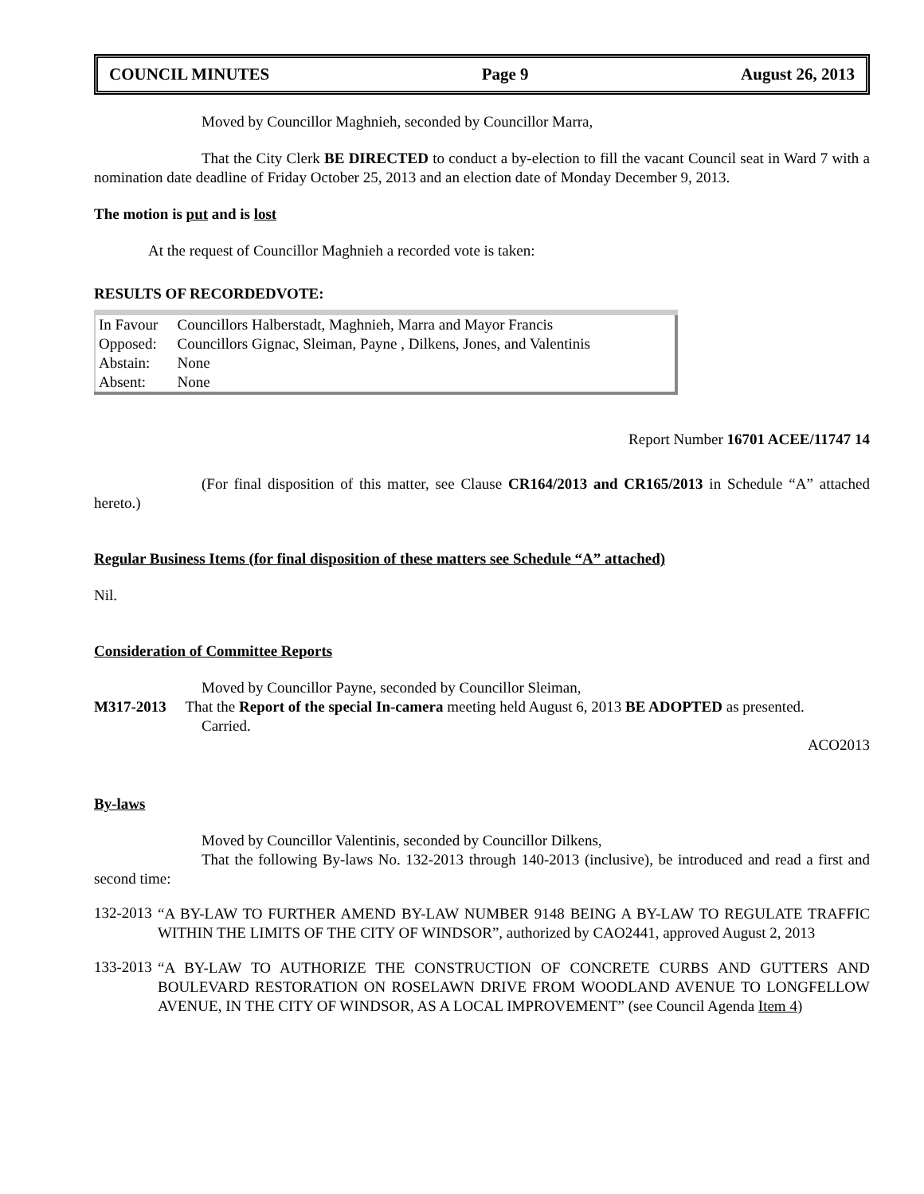COUNCIL MINUTES Page 9 August 26, 2013
Moved by Councillor Maghnieh, seconded by Councillor Marra,
That the City Clerk BE DIRECTED to conduct a by-election to fill the vacant Council seat in Ward 7 with a nomination date deadline of Friday October 25, 2013 and an election date of Monday December 9, 2013.
The motion is put and is lost
At the request of Councillor Maghnieh a recorded vote is taken:
RESULTS OF RECORDEDVOTE:
| In Favour | Councillors Halberstadt, Maghnieh, Marra and Mayor Francis |
| Opposed: | Councillors Gignac, Sleiman, Payne , Dilkens, Jones, and Valentinis |
| Abstain: | None |
| Absent: | None |
Report Number 16701 ACEE/11747 14
(For final disposition of this matter, see Clause CR164/2013 and CR165/2013 in Schedule “A” attached hereto.)
Regular Business Items (for final disposition of these matters see Schedule “A” attached)
Nil.
Consideration of Committee Reports
Moved by Councillor Payne, seconded by Councillor Sleiman,
M317-2013 That the Report of the special In-camera meeting held August 6, 2013 BE ADOPTED as presented.
Carried.
ACO2013
By-laws
Moved by Councillor Valentinis, seconded by Councillor Dilkens,
That the following By-laws No. 132-2013 through 140-2013 (inclusive), be introduced and read a first and second time:
132-2013
“A BY-LAW TO FURTHER AMEND BY-LAW NUMBER 9148 BEING A BY-LAW TO REGULATE TRAFFIC WITHIN THE LIMITS OF THE CITY OF WINDSOR”, authorized by CAO2441, approved August 2, 2013
133-2013
“A BY-LAW TO AUTHORIZE THE CONSTRUCTION OF CONCRETE CURBS AND GUTTERS AND BOULEVARD RESTORATION ON ROSELAWN DRIVE FROM WOODLAND AVENUE TO LONGFELLOW AVENUE, IN THE CITY OF WINDSOR, AS A LOCAL IMPROVEMENT” (see Council Agenda Item 4)